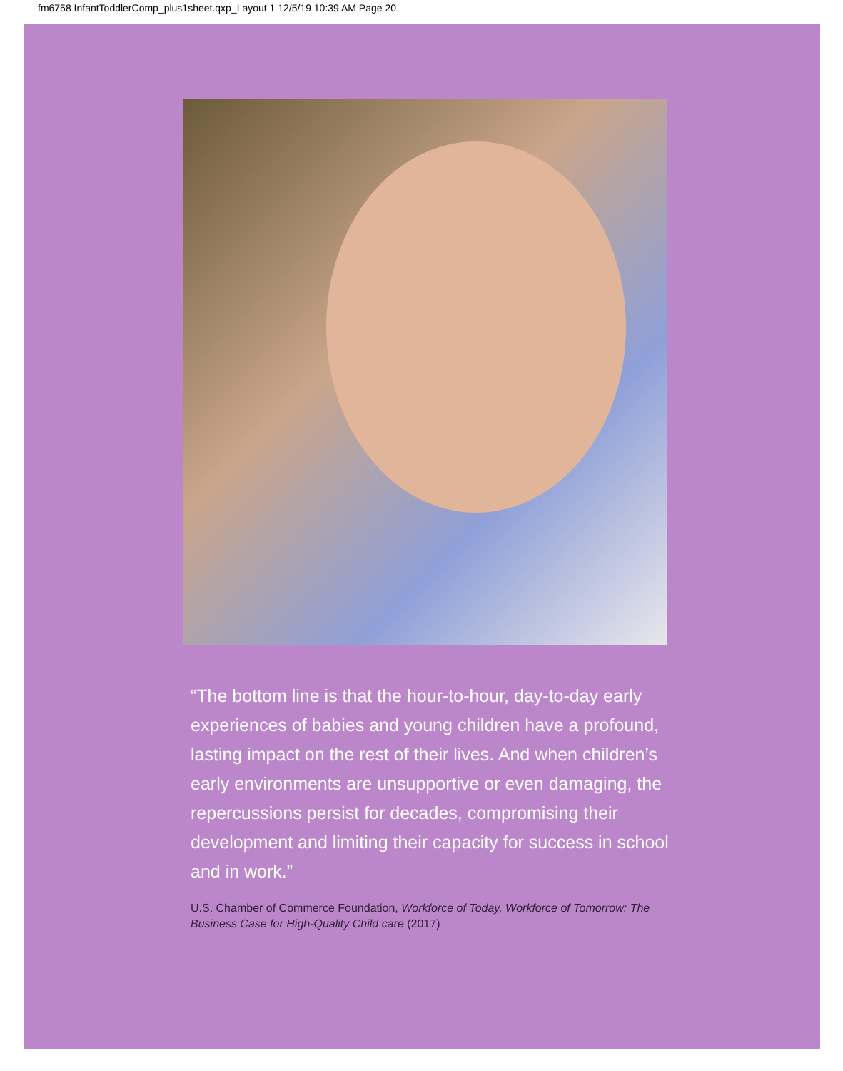fm6758 InfantToddlerComp_plus1sheet.qxp_Layout 1 12/5/19 10:39 AM Page 20
“The bottom line is that the hour-to-hour, day-to-day early experiences of babies and young children have a profound, lasting impact on the rest of their lives. And when children’s early environments are unsupportive or even damaging, the repercussions persist for decades, compromising their development and limiting their capacity for success in school and in work.”
U.S. Chamber of Commerce Foundation, Workforce of Today, Workforce of Tomorrow: The Business Case for High-Quality Child care (2017)